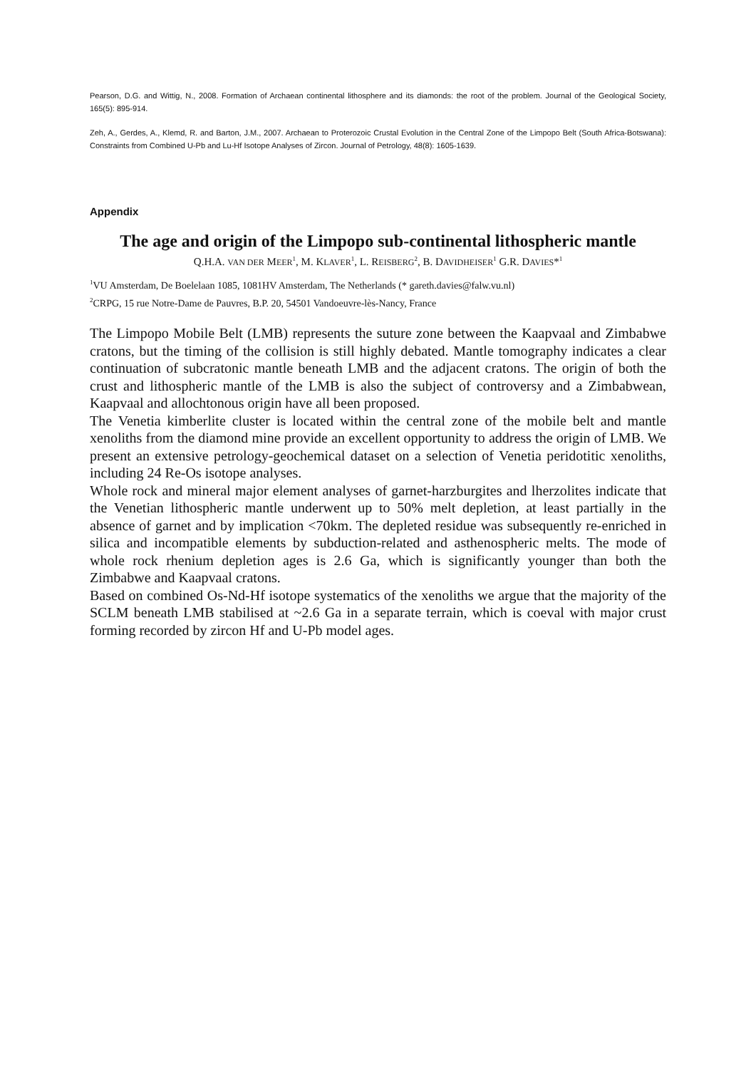Pearson, D.G. and Wittig, N., 2008. Formation of Archaean continental lithosphere and its diamonds: the root of the problem. Journal of the Geological Society, 165(5): 895-914.
Zeh, A., Gerdes, A., Klemd, R. and Barton, J.M., 2007. Archaean to Proterozoic Crustal Evolution in the Central Zone of the Limpopo Belt (South Africa-Botswana): Constraints from Combined U-Pb and Lu-Hf Isotope Analyses of Zircon. Journal of Petrology, 48(8): 1605-1639.
Appendix
The age and origin of the Limpopo sub-continental lithospheric mantle
Q.H.A. VAN DER MEER<sup>1</sup>, M. KLAVER<sup>1</sup>, L. REISBERG<sup>2</sup>, B. DAVIDHEISER<sup>1</sup> G.R. DAVIES*<sup>1</sup>
<sup>1</sup> VU Amsterdam, De Boelelaan 1085, 1081HV Amsterdam, The Netherlands (* gareth.davies@falw.vu.nl)
<sup>2</sup> CRPG, 15 rue Notre-Dame de Pauvres, B.P. 20, 54501 Vandoeuvre-lès-Nancy, France
The Limpopo Mobile Belt (LMB) represents the suture zone between the Kaapvaal and Zimbabwe cratons, but the timing of the collision is still highly debated. Mantle tomography indicates a clear continuation of subcratonic mantle beneath LMB and the adjacent cratons. The origin of both the crust and lithospheric mantle of the LMB is also the subject of controversy and a Zimbabwean, Kaapvaal and allochtonous origin have all been proposed.
The Venetia kimberlite cluster is located within the central zone of the mobile belt and mantle xenoliths from the diamond mine provide an excellent opportunity to address the origin of LMB. We present an extensive petrology-geochemical dataset on a selection of Venetia peridotitic xenoliths, including 24 Re-Os isotope analyses.
Whole rock and mineral major element analyses of garnet-harzburgites and lherzolites indicate that the Venetian lithospheric mantle underwent up to 50% melt depletion, at least partially in the absence of garnet and by implication <70km. The depleted residue was subsequently re-enriched in silica and incompatible elements by subduction-related and asthenospheric melts. The mode of whole rock rhenium depletion ages is 2.6 Ga, which is significantly younger than both the Zimbabwe and Kaapvaal cratons.
Based on combined Os-Nd-Hf isotope systematics of the xenoliths we argue that the majority of the SCLM beneath LMB stabilised at ~2.6 Ga in a separate terrain, which is coeval with major crust forming recorded by zircon Hf and U-Pb model ages.